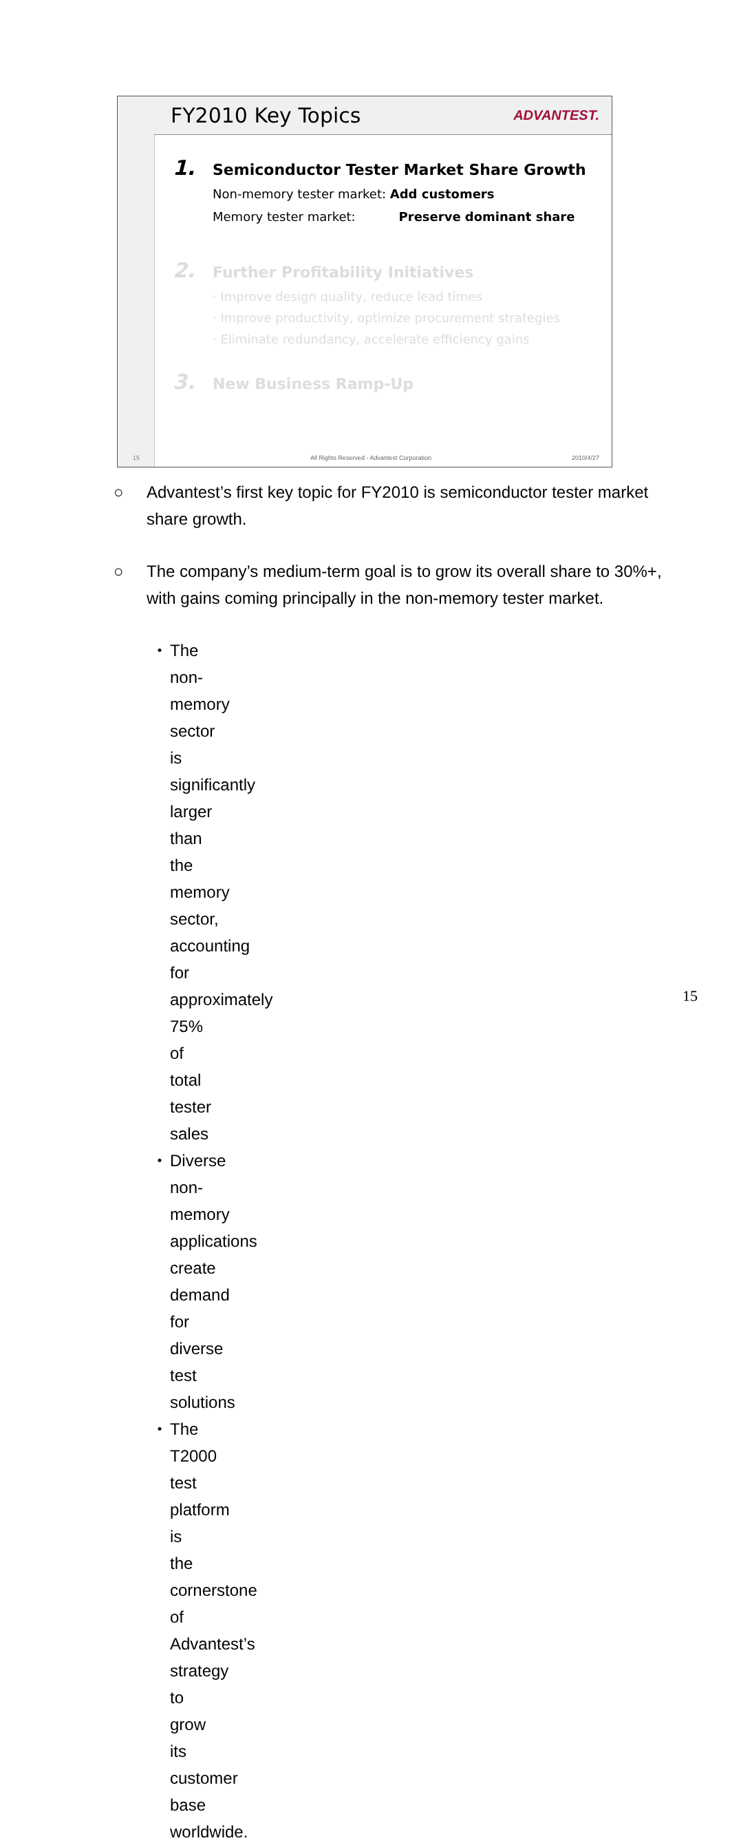15
FY2010 Key Topics
ADVANTEST.
1. Semiconductor Tester Market Share Growth
Non-memory tester market: Add customers
Memory tester market: Preserve dominant share
2. Further Profitability Initiatives
· Improve design quality, reduce lead times
· Improve productivity, optimize procurement strategies
· Eliminate redundancy, accelerate efficiency gains
3. New Business Ramp-Up
All Rights Reserved - Advantest Corporation 2010/4/27
○ Advantest’s first key topic for FY2010 is semiconductor tester market share growth.
○ The company’s medium-term goal is to grow its overall share to 30%+, with gains coming principally in the non-memory tester market.
・ The non-memory sector is significantly larger than the memory sector, accounting for approximately 75% of total tester sales
・ Diverse non-memory applications create demand for diverse test solutions
・ The T2000 test platform is the cornerstone of Advantest’s strategy to grow its customer base worldwide.
15